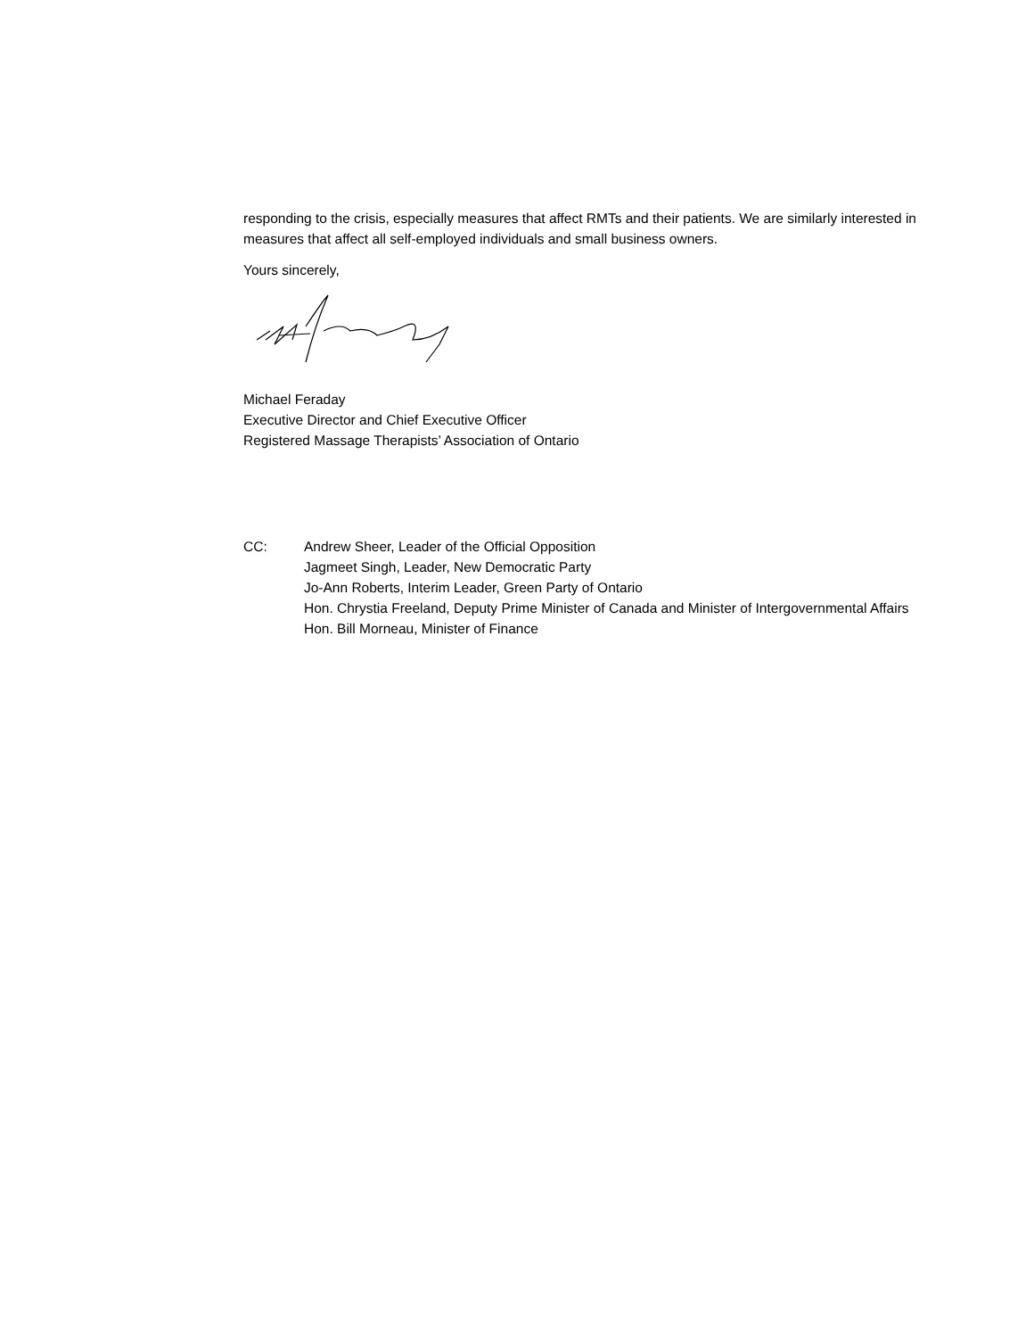responding to the crisis, especially measures that affect RMTs and their patients. We are similarly interested in measures that affect all self-employed individuals and small business owners.
Yours sincerely,
Michael Feraday
Executive Director and Chief Executive Officer
Registered Massage Therapists’ Association of Ontario
CC: Andrew Sheer, Leader of the Official Opposition
Jagmeet Singh, Leader, New Democratic Party
Jo-Ann Roberts, Interim Leader, Green Party of Ontario
Hon. Chrystia Freeland, Deputy Prime Minister of Canada and Minister of Intergovernmental Affairs
Hon. Bill Morneau, Minister of Finance